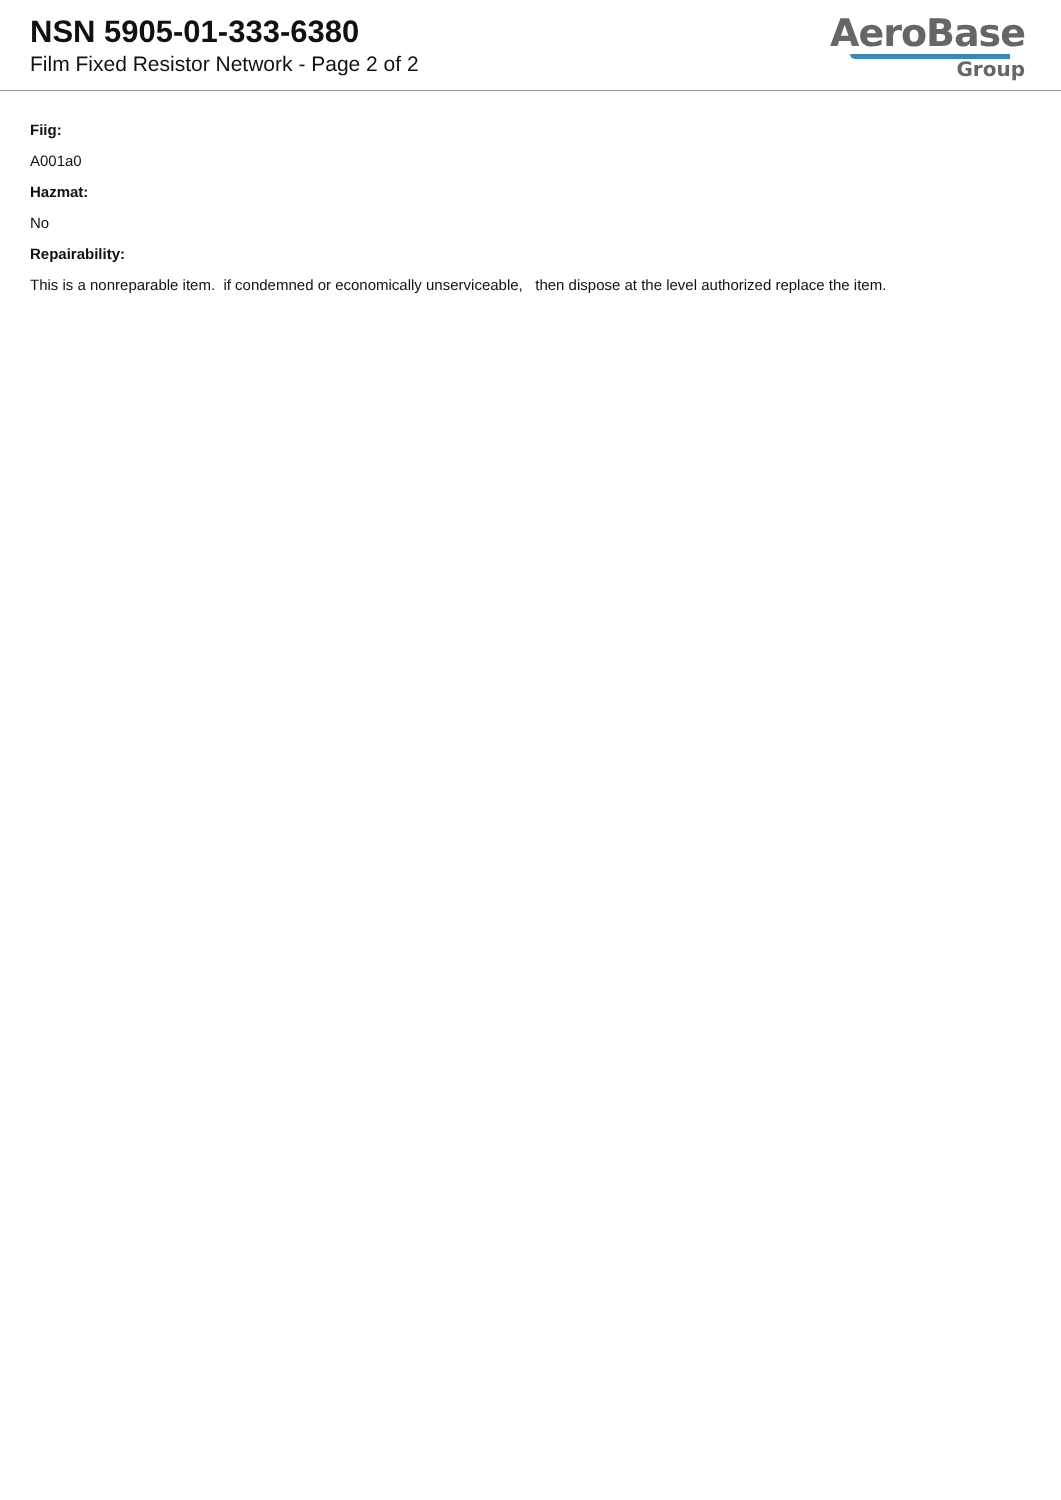NSN 5905-01-333-6380
Film Fixed Resistor Network - Page 2 of 2
AeroBase
Group
Fiig:
A001a0
Hazmat:
No
Repairability:
This is a nonreparable item. if condemned or economically unserviceable, then dispose at the level authorized replace the item.